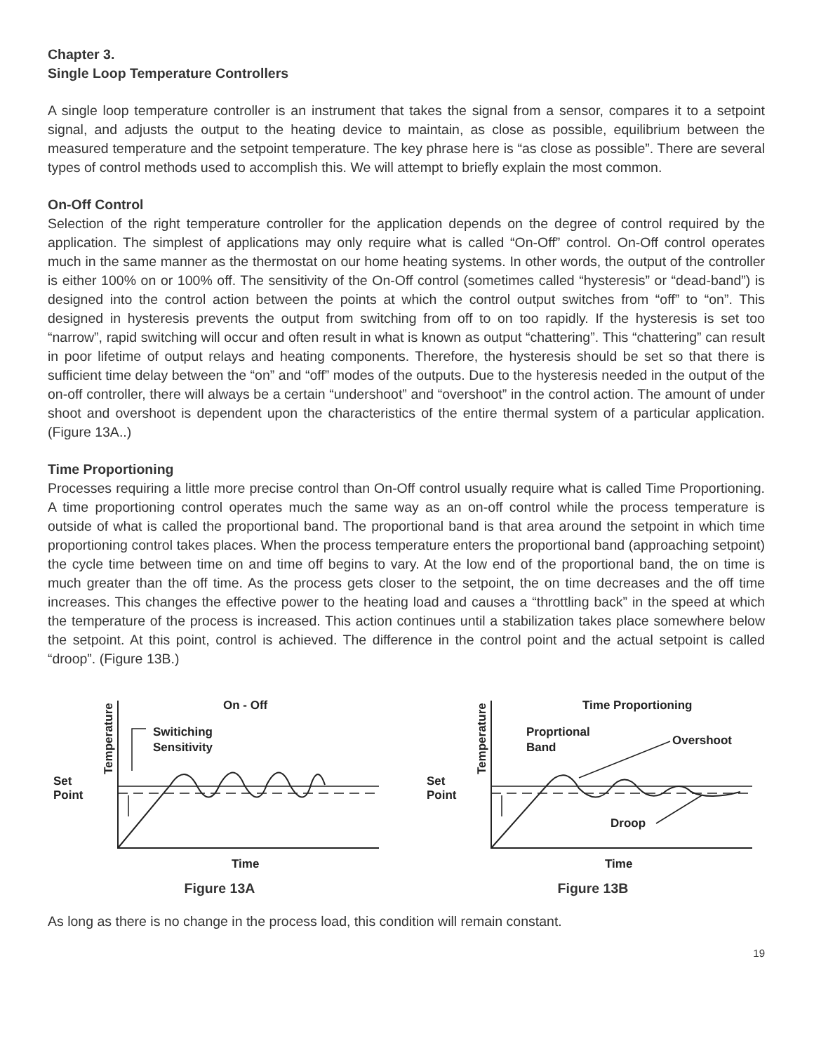Chapter 3.
Single Loop Temperature Controllers
A single loop temperature controller is an instrument that takes the signal from a sensor, compares it to a setpoint signal, and adjusts the output to the heating device to maintain, as close as possible, equilibrium between the measured temperature and the setpoint temperature. The key phrase here is “as close as possible”. There are several types of control methods used to accomplish this. We will attempt to briefly explain the most common.
On-Off Control
Selection of the right temperature controller for the application depends on the degree of control required by the application. The simplest of applications may only require what is called “On-Off” control. On-Off control operates much in the same manner as the thermostat on our home heating systems. In other words, the output of the controller is either 100% on or 100% off. The sensitivity of the On-Off control (sometimes called “hysteresis” or “dead-band”) is designed into the control action between the points at which the control output switches from “off” to “on”. This designed in hysteresis prevents the output from switching from off to on too rapidly. If the hysteresis is set too “narrow”, rapid switching will occur and often result in what is known as output “chattering”. This “chattering” can result in poor lifetime of output relays and heating components. Therefore, the hysteresis should be set so that there is sufficient time delay between the “on” and “off” modes of the outputs. Due to the hysteresis needed in the output of the on-off controller, there will always be a certain “undershoot” and “overshoot” in the control action. The amount of under shoot and overshoot is dependent upon the characteristics of the entire thermal system of a particular application. (Figure 13A..)
Time Proportioning
Processes requiring a little more precise control than On-Off control usually require what is called Time Proportioning. A time proportioning control operates much the same way as an on-off control while the process temperature is outside of what is called the proportional band. The proportional band is that area around the setpoint in which time proportioning control takes places. When the process temperature enters the proportional band (approaching setpoint) the cycle time between time on and time off begins to vary. At the low end of the proportional band, the on time is much greater than the off time. As the process gets closer to the setpoint, the on time decreases and the off time increases. This changes the effective power to the heating load and causes a “throttling back” in the speed at which the temperature of the process is increased. This action continues until a stabilization takes place somewhere below the setpoint. At this point, control is achieved. The difference in the control point and the actual setpoint is called “droop”. (Figure 13B.)
Set
Point
Temperature
On - Off
Switiching
Sensitivity
Time
Figure 13A
Set
Point
Temperature
Time Proportioning
Proprtional
Band
Overshoot
Droop
Time
Figure 13B
As long as there is no change in the process load, this condition will remain constant.
19